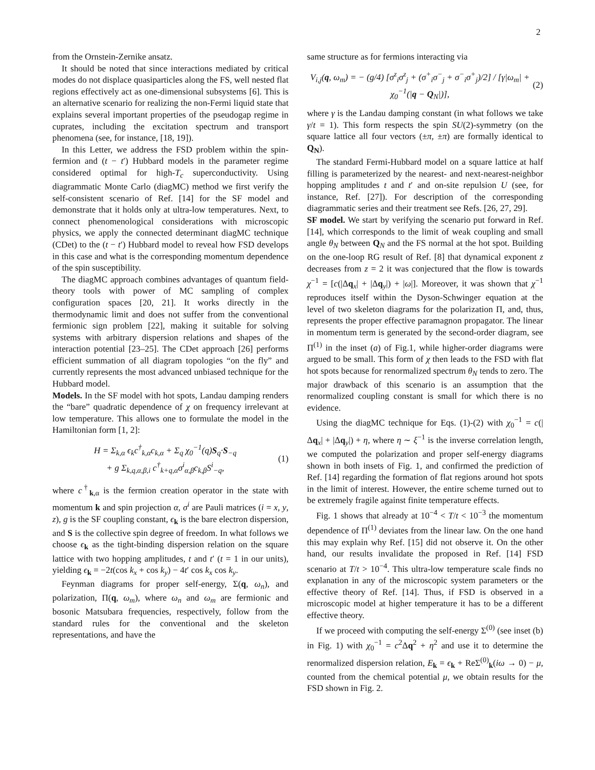2
from the Ornstein-Zernike ansatz.
It should be noted that since interactions mediated by critical modes do not displace quasiparticles along the FS, well nested flat regions effectively act as one-dimensional subsystems [6]. This is an alternative scenario for realizing the non-Fermi liquid state that explains several important properties of the pseudogap regime in cuprates, including the excitation spectrum and transport phenomena (see, for instance, [18, 19]).
In this Letter, we address the FSD problem within the spin-fermion and (t − t′) Hubbard models in the parameter regime considered optimal for high-T<sub>c</sub> superconductivity. Using diagrammatic Monte Carlo (diagMC) method we first verify the self-consistent scenario of Ref. [14] for the SF model and demonstrate that it holds only at ultra-low temperatures. Next, to connect phenomenological considerations with microscopic physics, we apply the connected determinant diagMC technique (CDet) to the (t − t′) Hubbard model to reveal how FSD develops in this case and what is the corresponding momentum dependence of the spin susceptibility.
The diagMC approach combines advantages of quantum field-theory tools with power of MC sampling of complex configuration spaces [20, 21]. It works directly in the thermodynamic limit and does not suffer from the conventional fermionic sign problem [22], making it suitable for solving systems with arbitrary dispersion relations and shapes of the interaction potential [23–25]. The CDet approach [26] performs efficient summation of all diagram topologies “on the fly” and currently represents the most advanced unbiased technique for the Hubbard model.
Models. In the SF model with hot spots, Landau damping renders the “bare” quadratic dependence of χ on frequency irrelevant at low temperature. This allows one to formulate the model in the Hamiltonian form [1, 2]:
H = Σ<sub>k,α</sub> ϵ<sub>k</sub>c<sup>†</sup><sub>k,α</sub>c<sub>k,α</sub> + Σ<sub>q</sub> χ<sub>0</sub><sup>−1</sup>(q)S<sub>q</sub>·S<sub>−q</sub>
+ g Σ<sub>k,q,α,β,i</sub> c<sup>†</sup><sub>k+q,α</sub>σ<sup>i</sup><sub>α,β</sub>c<sub>k,β</sub>S<sup>i</sup><sub>−q</sub>,
(1)
where c<sup>†</sup><sub>k,α</sub> is the fermion creation operator in the state with momentum k and spin projection α, σ<sup>i</sup> are Pauli matrices (i = x, y, z), g is the SF coupling constant, ϵ<sub>k</sub> is the bare electron dispersion, and S is the collective spin degree of freedom. In what follows we choose ϵ<sub>k</sub> as the tight-binding dispersion relation on the square lattice with two hopping amplitudes, t and t′ (t = 1 in our units), yielding ϵ<sub>k</sub> = −2t(cos k<sub>x</sub> + cos k<sub>y</sub>) − 4t′ cos k<sub>x</sub> cos k<sub>y</sub>.
Feynman diagrams for proper self-energy, Σ(q, ω<sub>n</sub>), and polarization, Π(q, ω<sub>m</sub>), where ω<sub>n</sub> and ω<sub>m</sub> are fermionic and bosonic Matsubara frequencies, respectively, follow from the standard rules for the conventional and the skeleton representations, and have the
same structure as for fermions interacting via
V<sub>i,j</sub>(q, ω<sub>m</sub>) = − (g/4) [σ<sup>z</sup><sub>i</sub>σ<sup>z</sup><sub>j</sub> + (σ<sup>+</sup><sub>i</sub>σ<sup>−</sup><sub>j</sub> + σ<sup>−</sup><sub>i</sub>σ<sup>+</sup><sub>j</sub>)/2] / [γ|ω<sub>m</sub>| + χ<sub>0</sub><sup>−1</sup>(|q − Q<sub>N</sub>|)],
(2)
where γ is the Landau damping constant (in what follows we take γ/t = 1). This form respects the spin SU(2)-symmetry (on the square lattice all four vectors (±π, ±π) are formally identical to Q<sub>N</sub>).
The standard Fermi-Hubbard model on a square lattice at half filling is parameterized by the nearest- and next-nearest-neighbor hopping amplitudes t and t′ and on-site repulsion U (see, for instance, Ref. [27]). For description of the corresponding diagrammatic series and their treatment see Refs. [26, 27, 29].
SF model. We start by verifying the scenario put forward in Ref. [14], which corresponds to the limit of weak coupling and small angle θ<sub>N</sub> between Q<sub>N</sub> and the FS normal at the hot spot. Building on the one-loop RG result of Ref. [8] that dynamical exponent z decreases from z = 2 it was conjectured that the flow is towards χ<sup>−1</sup> = [c(|Δq<sub>x</sub>| + |Δq<sub>y</sub>|) + |ω|]. Moreover, it was shown that χ<sup>−1</sup> reproduces itself within the Dyson-Schwinger equation at the level of two skeleton diagrams for the polarization Π, and, thus, represents the proper effective paramagnon propagator. The linear in momentum term is generated by the second-order diagram, see Π<sup>(1)</sup> in the inset (a) of Fig.1, while higher-order diagrams were argued to be small. This form of χ then leads to the FSD with flat hot spots because for renormalized spectrum θ<sub>N</sub> tends to zero. The major drawback of this scenario is an assumption that the renormalized coupling constant is small for which there is no evidence.
Using the diagMC technique for Eqs. (1)-(2) with χ<sub>0</sub><sup>−1</sup> = c(|Δq<sub>x</sub>| + |Δq<sub>y</sub>|) + η, where η ∼ ξ<sup>−1</sup> is the inverse correlation length, we computed the polarization and proper self-energy diagrams shown in both insets of Fig. 1, and confirmed the prediction of Ref. [14] regarding the formation of flat regions around hot spots in the limit of interest. However, the entire scheme turned out to be extremely fragile against finite temperature effects.
Fig. 1 shows that already at 10<sup>−4</sup> < T/t < 10<sup>−3</sup> the momentum dependence of Π<sup>(1)</sup> deviates from the linear law. On the one hand this may explain why Ref. [15] did not observe it. On the other hand, our results invalidate the proposed in Ref. [14] FSD scenario at T/t > 10<sup>−4</sup>. This ultra-low temperature scale finds no explanation in any of the microscopic system parameters or the effective theory of Ref. [14]. Thus, if FSD is observed in a microscopic model at higher temperature it has to be a different effective theory.
If we proceed with computing the self-energy Σ<sup>(0)</sup> (see inset (b) in Fig. 1) with χ<sub>0</sub><sup>−1</sup> = c<sup>2</sup>Δq<sup>2</sup> + η<sup>2</sup> and use it to determine the renormalized dispersion relation, E<sub>k</sub> = ϵ<sub>k</sub> + ReΣ<sup>(0)</sup><sub>k</sub>(iω → 0) − μ, counted from the chemical potential μ, we obtain results for the FSD shown in Fig. 2.